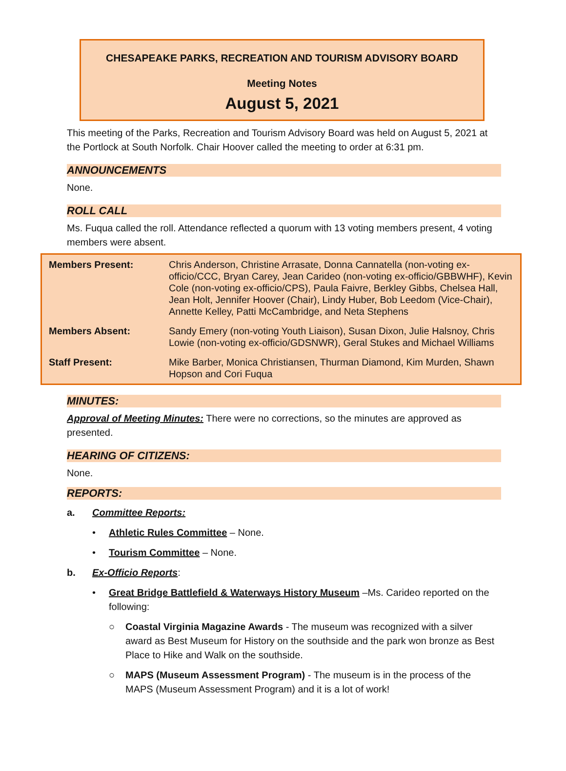CHESAPEAKE PARKS, RECREATION AND TOURISM ADVISORY BOARD
Meeting Notes
August 5, 2021
This meeting of the Parks, Recreation and Tourism Advisory Board was held on August 5, 2021 at the Portlock at South Norfolk. Chair Hoover called the meeting to order at 6:31 pm.
ANNOUNCEMENTS
None.
ROLL CALL
Ms. Fuqua called the roll. Attendance reflected a quorum with 13 voting members present, 4 voting members were absent.
| Members Present: | Chris Anderson, Christine Arrasate, Donna Cannatella (non-voting ex-officio/CCC, Bryan Carey, Jean Carideo (non-voting ex-officio/GBBWHF), Kevin Cole (non-voting ex-officio/CPS), Paula Faivre, Berkley Gibbs, Chelsea Hall, Jean Holt, Jennifer Hoover (Chair), Lindy Huber, Bob Leedom (Vice-Chair), Annette Kelley, Patti McCambridge, and Neta Stephens |
| Members Absent: | Sandy Emery (non-voting Youth Liaison), Susan Dixon, Julie Halsnoy, Chris Lowie (non-voting ex-officio/GDSNWR), Geral Stukes and Michael Williams |
| Staff Present: | Mike Barber, Monica Christiansen, Thurman Diamond, Kim Murden, Shawn Hopson and Cori Fuqua |
MINUTES:
Approval of Meeting Minutes: There were no corrections, so the minutes are approved as presented.
HEARING OF CITIZENS:
None.
REPORTS:
a. Committee Reports:
• Athletic Rules Committee – None.
• Tourism Committee – None.
b. Ex-Officio Reports:
• Great Bridge Battlefield & Waterways History Museum –Ms. Carideo reported on the following:
○ Coastal Virginia Magazine Awards - The museum was recognized with a silver award as Best Museum for History on the southside and the park won bronze as Best Place to Hike and Walk on the southside.
○ MAPS (Museum Assessment Program) - The museum is in the process of the MAPS (Museum Assessment Program) and it is a lot of work!